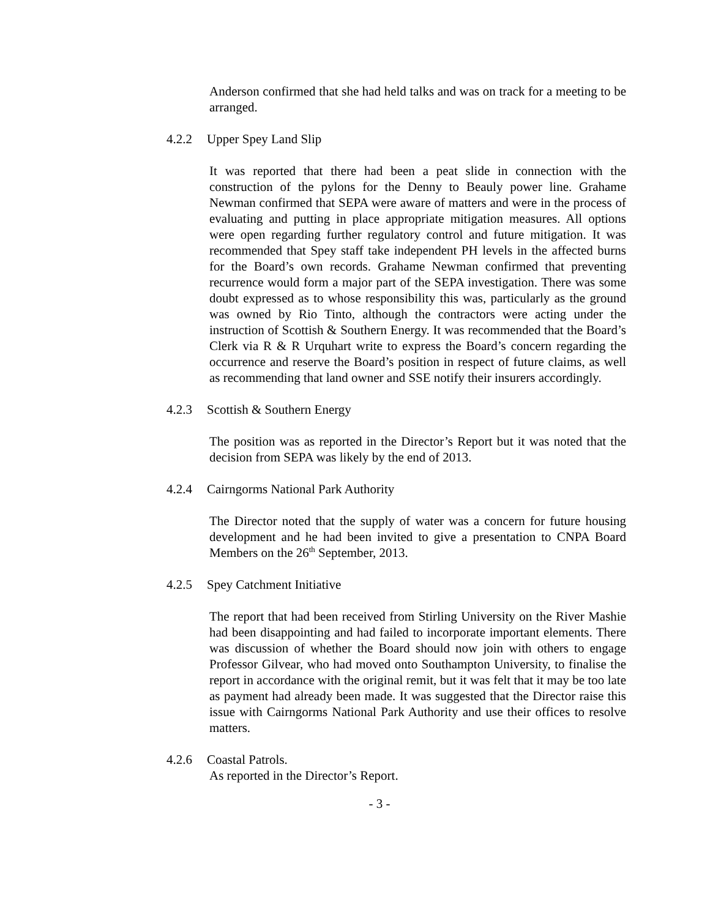Anderson confirmed that she had held talks and was on track for a meeting to be arranged.
4.2.2 Upper Spey Land Slip
It was reported that there had been a peat slide in connection with the construction of the pylons for the Denny to Beauly power line. Grahame Newman confirmed that SEPA were aware of matters and were in the process of evaluating and putting in place appropriate mitigation measures. All options were open regarding further regulatory control and future mitigation. It was recommended that Spey staff take independent PH levels in the affected burns for the Board’s own records. Grahame Newman confirmed that preventing recurrence would form a major part of the SEPA investigation. There was some doubt expressed as to whose responsibility this was, particularly as the ground was owned by Rio Tinto, although the contractors were acting under the instruction of Scottish & Southern Energy. It was recommended that the Board’s Clerk via R & R Urquhart write to express the Board’s concern regarding the occurrence and reserve the Board’s position in respect of future claims, as well as recommending that land owner and SSE notify their insurers accordingly.
4.2.3 Scottish & Southern Energy
The position was as reported in the Director’s Report but it was noted that the decision from SEPA was likely by the end of 2013.
4.2.4 Cairngorms National Park Authority
The Director noted that the supply of water was a concern for future housing development and he had been invited to give a presentation to CNPA Board Members on the 26<sup>th</sup> September, 2013.
4.2.5 Spey Catchment Initiative
The report that had been received from Stirling University on the River Mashie had been disappointing and had failed to incorporate important elements. There was discussion of whether the Board should now join with others to engage Professor Gilvear, who had moved onto Southampton University, to finalise the report in accordance with the original remit, but it was felt that it may be too late as payment had already been made. It was suggested that the Director raise this issue with Cairngorms National Park Authority and use their offices to resolve matters.
4.2.6 Coastal Patrols.
As reported in the Director’s Report.
- 3 -